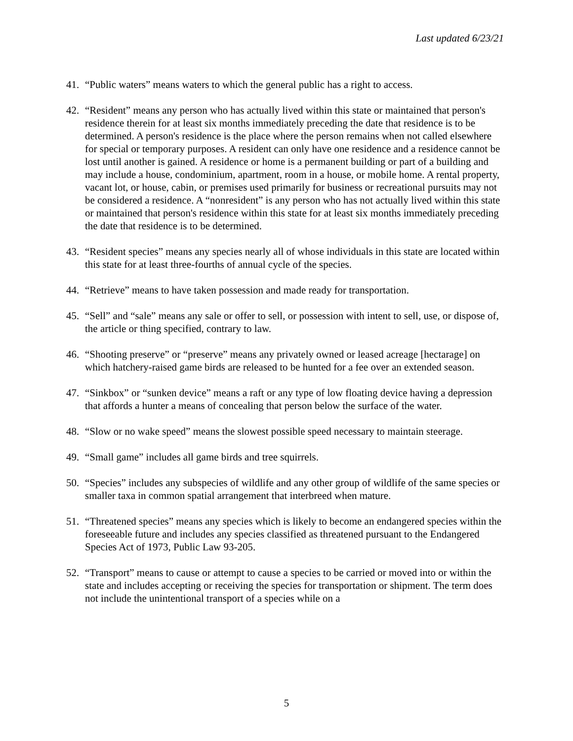Last updated 6/23/21
41. “Public waters” means waters to which the general public has a right to access.
42. “Resident” means any person who has actually lived within this state or maintained that person's residence therein for at least six months immediately preceding the date that residence is to be determined. A person's residence is the place where the person remains when not called elsewhere for special or temporary purposes. A resident can only have one residence and a residence cannot be lost until another is gained. A residence or home is a permanent building or part of a building and may include a house, condominium, apartment, room in a house, or mobile home. A rental property, vacant lot, or house, cabin, or premises used primarily for business or recreational pursuits may not be considered a residence. A “nonresident” is any person who has not actually lived within this state or maintained that person's residence within this state for at least six months immediately preceding the date that residence is to be determined.
43. “Resident species” means any species nearly all of whose individuals in this state are located within this state for at least three-fourths of annual cycle of the species.
44. “Retrieve” means to have taken possession and made ready for transportation.
45. “Sell” and “sale” means any sale or offer to sell, or possession with intent to sell, use, or dispose of, the article or thing specified, contrary to law.
46. “Shooting preserve” or “preserve” means any privately owned or leased acreage [hectarage] on which hatchery-raised game birds are released to be hunted for a fee over an extended season.
47. “Sinkbox” or “sunken device” means a raft or any type of low floating device having a depression that affords a hunter a means of concealing that person below the surface of the water.
48. “Slow or no wake speed” means the slowest possible speed necessary to maintain steerage.
49. “Small game” includes all game birds and tree squirrels.
50. “Species” includes any subspecies of wildlife and any other group of wildlife of the same species or smaller taxa in common spatial arrangement that interbreed when mature.
51. “Threatened species” means any species which is likely to become an endangered species within the foreseeable future and includes any species classified as threatened pursuant to the Endangered Species Act of 1973, Public Law 93-205.
52. “Transport” means to cause or attempt to cause a species to be carried or moved into or within the state and includes accepting or receiving the species for transportation or shipment. The term does not include the unintentional transport of a species while on a
5